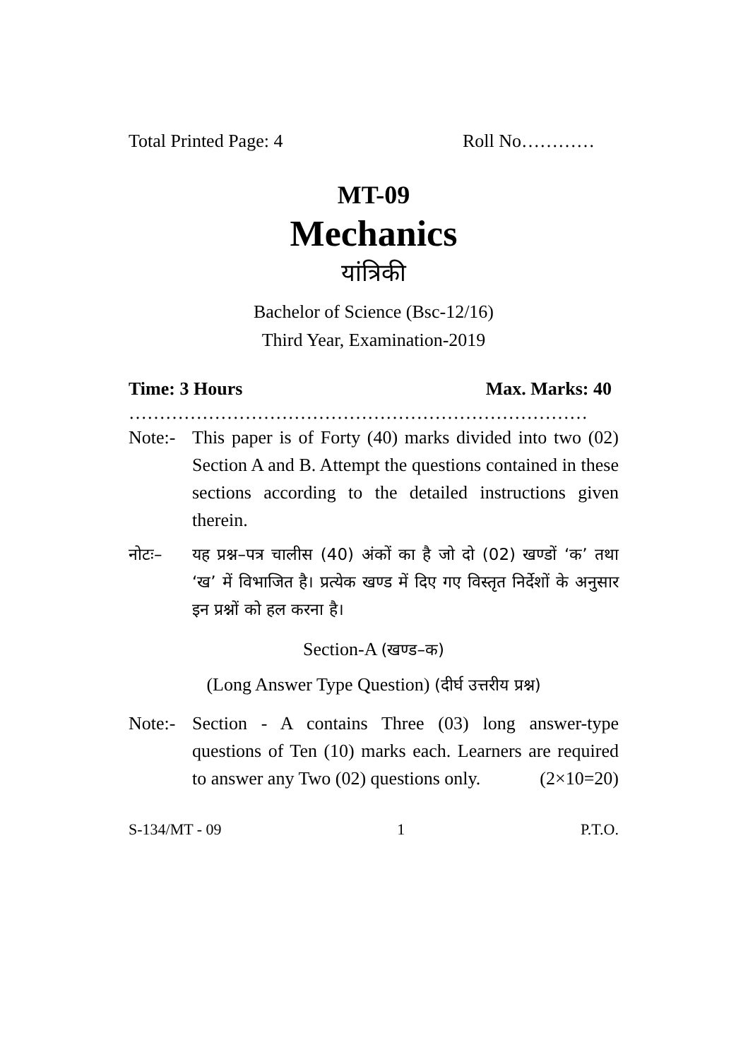Total Printed Page: 4 Roll No…………
MT-09
Mechanics
यांत्रिकी
Bachelor of Science (Bsc-12/16)
Third Year, Examination-2019
Time: 3 Hours Max. Marks: 40
…………………………………………………………………
Note:- This paper is of Forty (40) marks divided into two (02) Section A and B. Attempt the questions contained in these sections according to the detailed instructions given therein.
नोटः– यह प्रश्न–पत्र चालीस (40) अंकों का है जो दो (02) खण्डों ‘क’ तथा ‘ख’ में विभाजित है। प्रत्येक खण्ड में दिए गए विस्तृत निर्देशों के अनुसार इन प्रश्नों को हल करना है।
Section-A (खण्ड–क)
(Long Answer Type Question) (दीर्घ उत्तरीय प्रश्न)
Note:- Section - A contains Three (03) long answer-type questions of Ten (10) marks each. Learners are required to answer any Two (02) questions only. (2×10=20)
S-134/MT - 09 1 P.T.O.